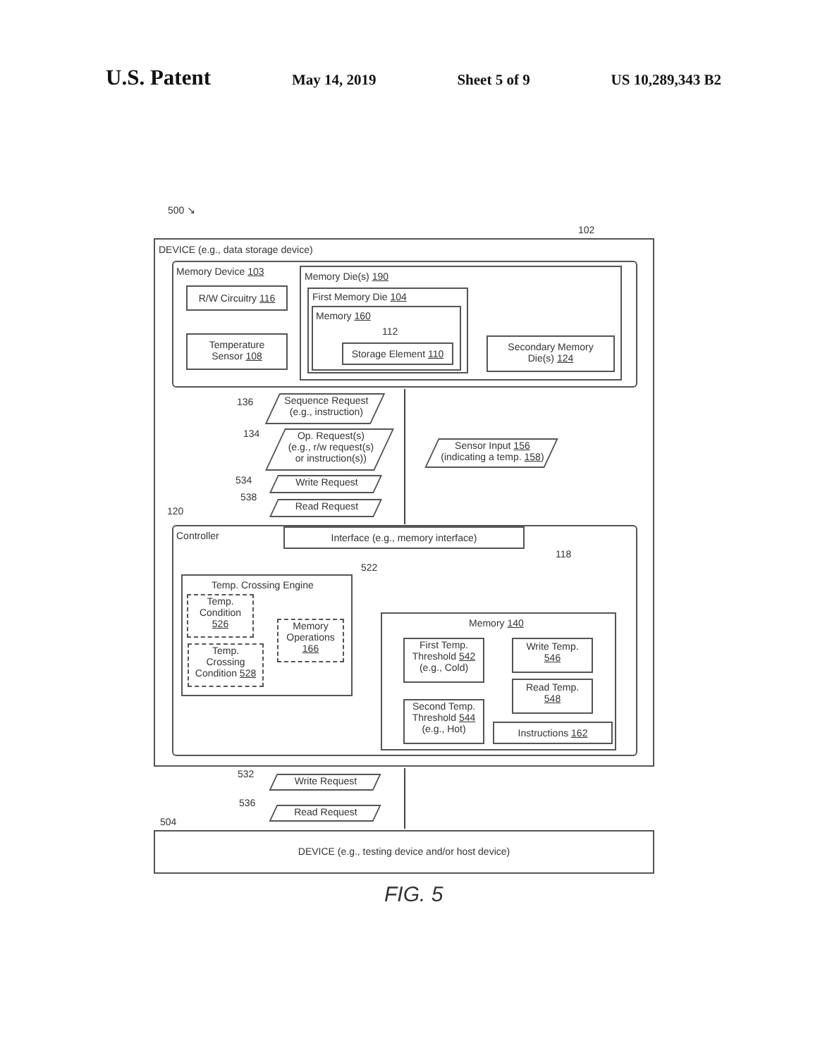U.S. Patent May 14, 2019 Sheet 5 of 9 US 10,289,343 B2
500 ↘
102
DEVICE (e.g., data storage device)
Memory Device 103
R/W Circuitry 116
Temperature
Sensor 108
Memory Die(s) 190
First Memory Die 104
Memory 160
112
Storage Element 110
Secondary Memory
Die(s) 124
136
Sequence Request
(e.g., instruction)
134
Op. Request(s)
(e.g., r/w request(s)
or instruction(s))
Sensor Input 156
(indicating a temp. 158)
534 Write Request
538
Read Request
120
Controller Interface (e.g., memory interface)
118
522
Temp. Crossing Engine
Temp.
Condition
526
Memory
Operations
166
Temp.
Crossing
Condition 528
Memory 140
First Temp.
Threshold 542
(e.g., Cold)
Write Temp.
546
Read Temp.
548
Second Temp.
Threshold 544
(e.g., Hot)
Instructions 162
532 Write Request
536
Read Request
504
DEVICE (e.g., testing device and/or host device)
FIG. 5